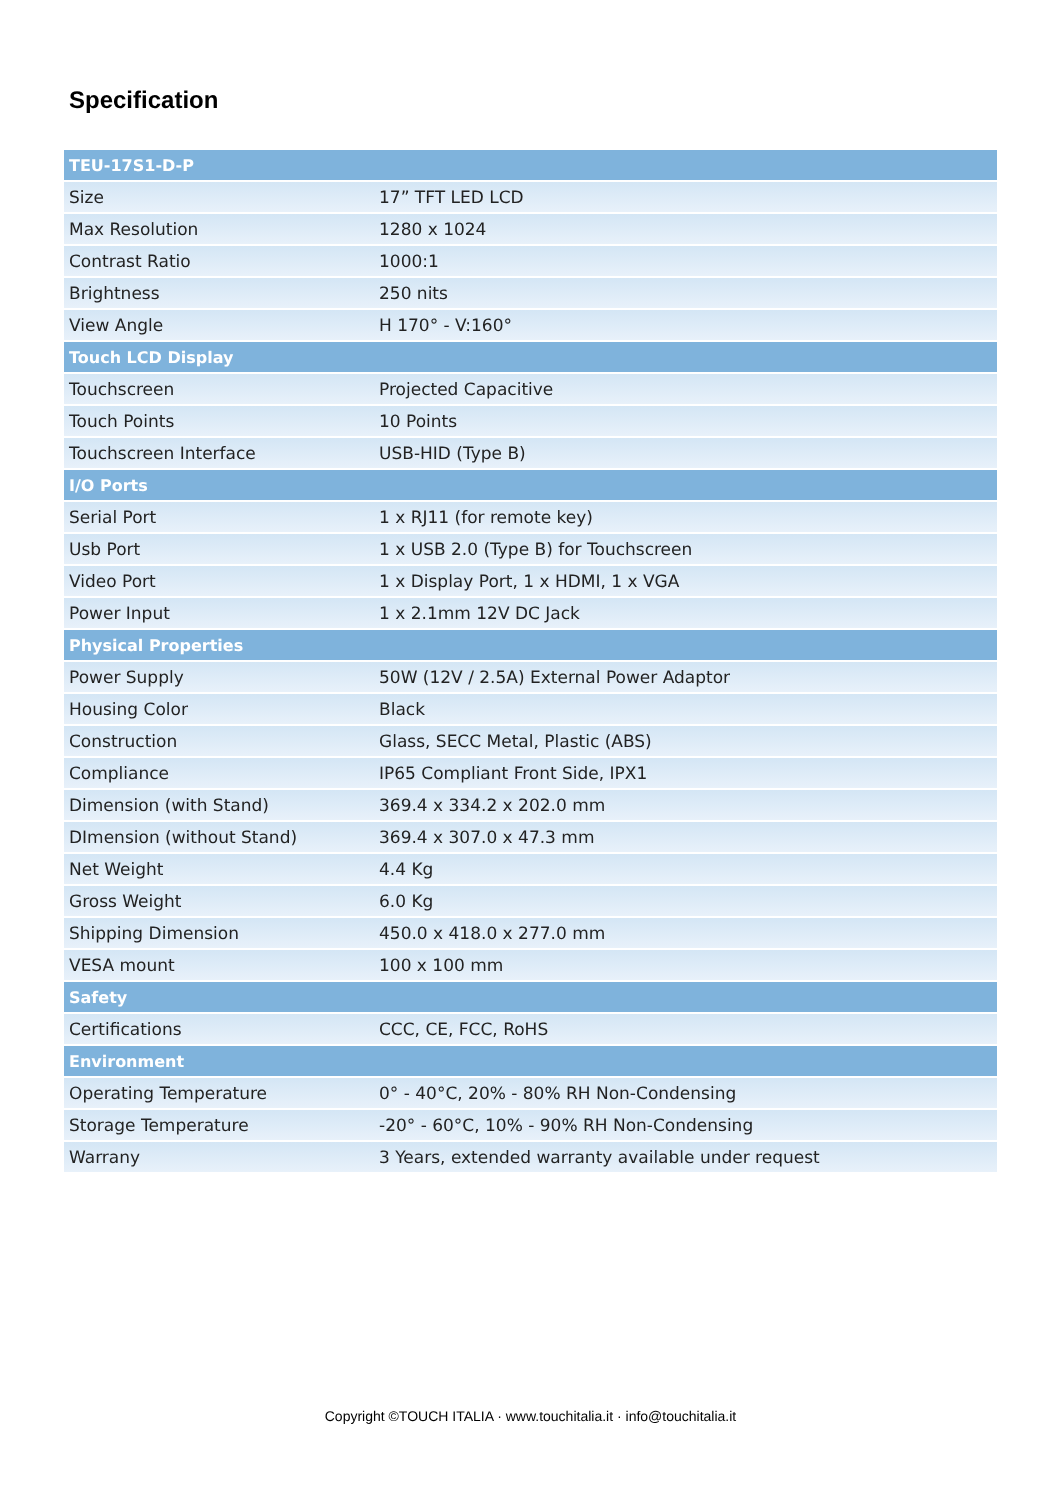Specification
| TEU-17S1-D-P | |
| --- | --- |
| Size | 17” TFT LED LCD |
| Max Resolution | 1280 x 1024 |
| Contrast Ratio | 1000:1 |
| Brightness | 250 nits |
| View Angle | H 170° - V:160° |
| Touch LCD Display | |
| Touchscreen | Projected Capacitive |
| Touch Points | 10 Points |
| Touchscreen Interface | USB-HID (Type B) |
| I/O Ports | |
| Serial Port | 1 x RJ11 (for remote key) |
| Usb Port | 1 x USB 2.0 (Type B) for Touchscreen |
| Video Port | 1 x Display Port, 1 x HDMI, 1 x VGA |
| Power Input | 1 x 2.1mm 12V DC Jack |
| Physical Properties | |
| Power Supply | 50W (12V / 2.5A) External Power Adaptor |
| Housing Color | Black |
| Construction | Glass, SECC Metal, Plastic (ABS) |
| Compliance | IP65 Compliant Front Side, IPX1 |
| Dimension (with Stand) | 369.4 x 334.2 x 202.0 mm |
| DImension (without Stand) | 369.4 x 307.0 x 47.3 mm |
| Net Weight | 4.4 Kg |
| Gross Weight | 6.0 Kg |
| Shipping Dimension | 450.0 x 418.0 x 277.0 mm |
| VESA mount | 100 x 100 mm |
| Safety | |
| Certifications | CCC, CE, FCC, RoHS |
| Environment | |
| Operating Temperature | 0° - 40°C, 20% - 80% RH Non-Condensing |
| Storage Temperature | -20° - 60°C, 10% - 90% RH Non-Condensing |
| Warrany | 3 Years, extended warranty available under request |
Copyright ©TOUCH ITALIA · www.touchitalia.it · info@touchitalia.it